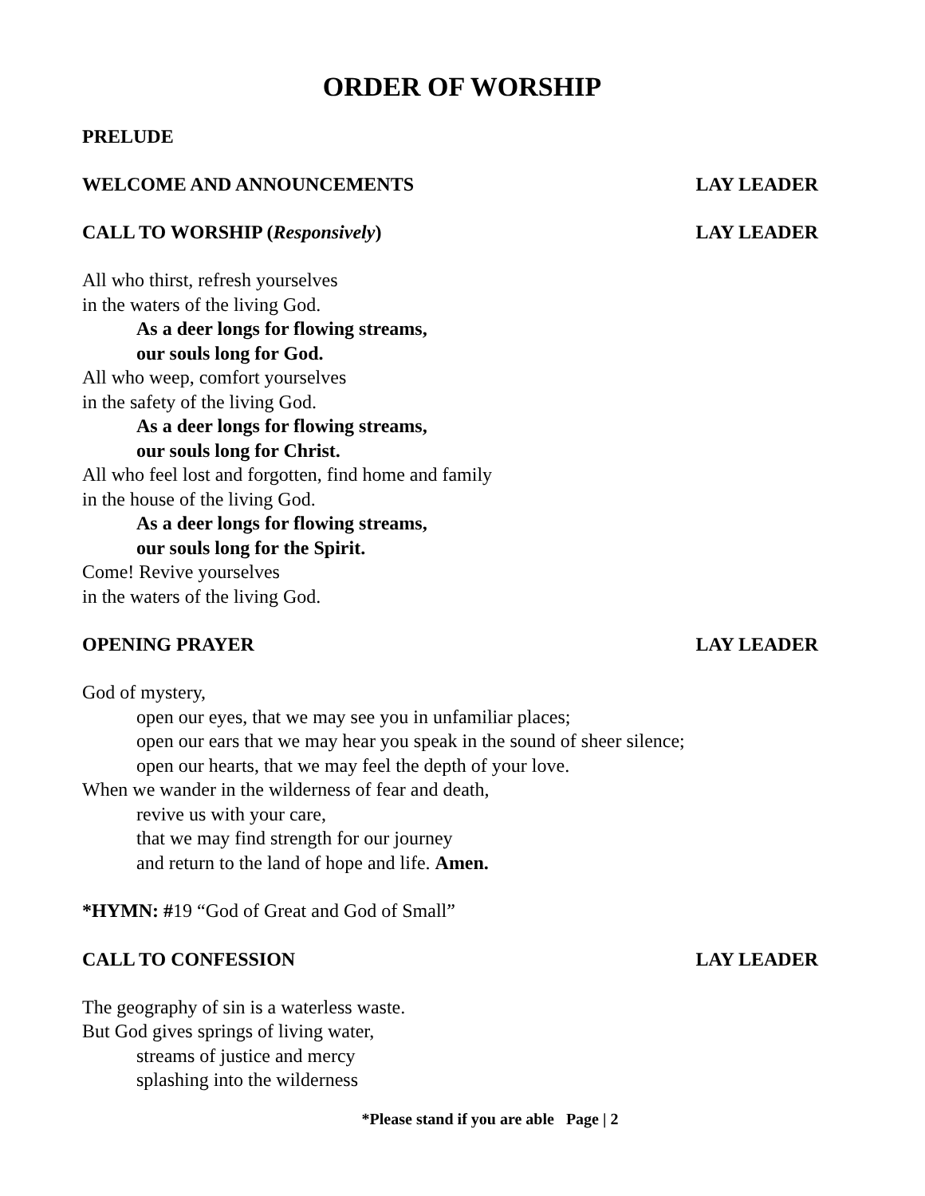ORDER OF WORSHIP
PRELUDE
WELCOME AND ANNOUNCEMENTS LAY LEADER
CALL TO WORSHIP (Responsively) LAY LEADER
All who thirst, refresh yourselves
in the waters of the living God.
As a deer longs for flowing streams,
our souls long for God.
All who weep, comfort yourselves
in the safety of the living God.
As a deer longs for flowing streams,
our souls long for Christ.
All who feel lost and forgotten, find home and family
in the house of the living God.
As a deer longs for flowing streams,
our souls long for the Spirit.
Come! Revive yourselves
in the waters of the living God.
OPENING PRAYER LAY LEADER
God of mystery,
open our eyes, that we may see you in unfamiliar places;
open our ears that we may hear you speak in the sound of sheer silence;
open our hearts, that we may feel the depth of your love.
When we wander in the wilderness of fear and death,
revive us with your care,
that we may find strength for our journey
and return to the land of hope and life. Amen.
*HYMN: #19 “God of Great and God of Small”
CALL TO CONFESSION LAY LEADER
The geography of sin is a waterless waste.
But God gives springs of living water,
streams of justice and mercy
splashing into the wilderness
*Please stand if you are able Page | 2